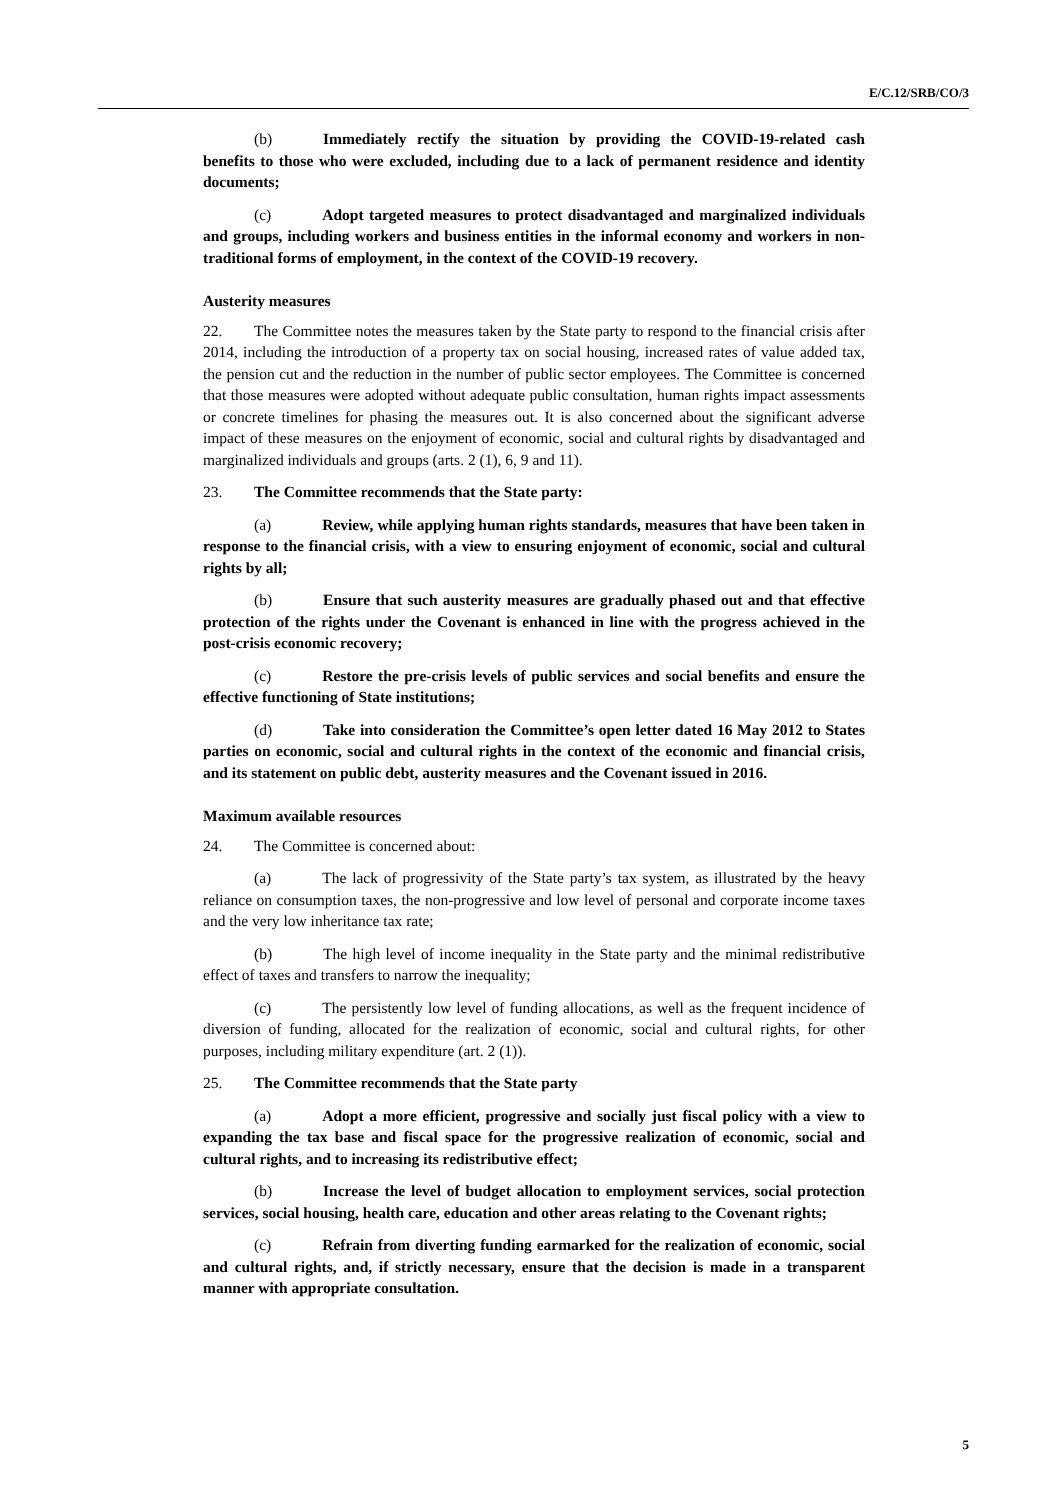E/C.12/SRB/CO/3
(b) Immediately rectify the situation by providing the COVID-19-related cash benefits to those who were excluded, including due to a lack of permanent residence and identity documents;
(c) Adopt targeted measures to protect disadvantaged and marginalized individuals and groups, including workers and business entities in the informal economy and workers in non-traditional forms of employment, in the context of the COVID-19 recovery.
Austerity measures
22. The Committee notes the measures taken by the State party to respond to the financial crisis after 2014, including the introduction of a property tax on social housing, increased rates of value added tax, the pension cut and the reduction in the number of public sector employees. The Committee is concerned that those measures were adopted without adequate public consultation, human rights impact assessments or concrete timelines for phasing the measures out. It is also concerned about the significant adverse impact of these measures on the enjoyment of economic, social and cultural rights by disadvantaged and marginalized individuals and groups (arts. 2 (1), 6, 9 and 11).
23. The Committee recommends that the State party:
(a) Review, while applying human rights standards, measures that have been taken in response to the financial crisis, with a view to ensuring enjoyment of economic, social and cultural rights by all;
(b) Ensure that such austerity measures are gradually phased out and that effective protection of the rights under the Covenant is enhanced in line with the progress achieved in the post-crisis economic recovery;
(c) Restore the pre-crisis levels of public services and social benefits and ensure the effective functioning of State institutions;
(d) Take into consideration the Committee’s open letter dated 16 May 2012 to States parties on economic, social and cultural rights in the context of the economic and financial crisis, and its statement on public debt, austerity measures and the Covenant issued in 2016.
Maximum available resources
24. The Committee is concerned about:
(a) The lack of progressivity of the State party’s tax system, as illustrated by the heavy reliance on consumption taxes, the non-progressive and low level of personal and corporate income taxes and the very low inheritance tax rate;
(b) The high level of income inequality in the State party and the minimal redistributive effect of taxes and transfers to narrow the inequality;
(c) The persistently low level of funding allocations, as well as the frequent incidence of diversion of funding, allocated for the realization of economic, social and cultural rights, for other purposes, including military expenditure (art. 2 (1)).
25. The Committee recommends that the State party
(a) Adopt a more efficient, progressive and socially just fiscal policy with a view to expanding the tax base and fiscal space for the progressive realization of economic, social and cultural rights, and to increasing its redistributive effect;
(b) Increase the level of budget allocation to employment services, social protection services, social housing, health care, education and other areas relating to the Covenant rights;
(c) Refrain from diverting funding earmarked for the realization of economic, social and cultural rights, and, if strictly necessary, ensure that the decision is made in a transparent manner with appropriate consultation.
5